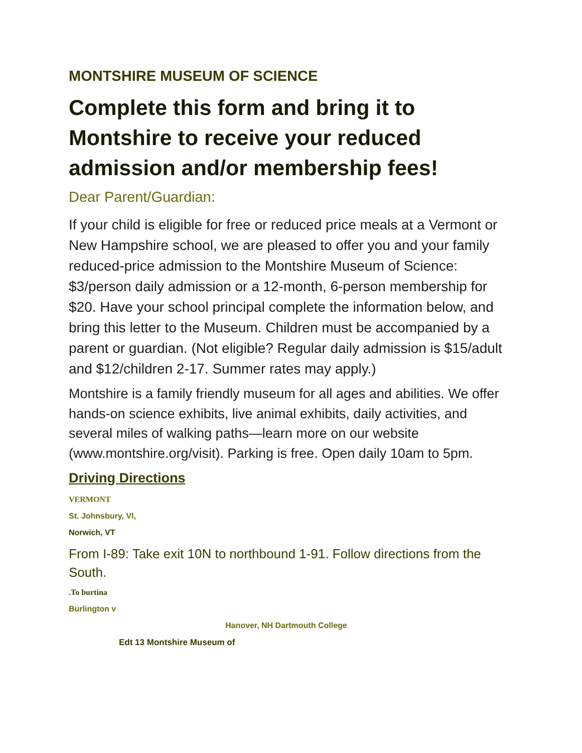MONTSHIRE MUSEUM OF SCIENCE
Complete this form and bring it to Montshire to receive your reduced admission and/or membership fees!
Dear Parent/Guardian:
If your child is eligible for free or reduced price meals at a Vermont or New Hampshire school, we are pleased to offer you and your family reduced-price admission to the Montshire Museum of Science: $3/person daily admission or a 12-month, 6-person membership for $20. Have your school principal complete the information below, and bring this letter to the Museum. Children must be accompanied by a parent or guardian. (Not eligible? Regular daily admission is $15/adult and $12/children 2-17. Summer rates may apply.)
Montshire is a family friendly museum for all ages and abilities. We offer hands-on science exhibits, live animal exhibits, daily activities, and several miles of walking paths—learn more on our website (www.montshire.org/visit). Parking is free. Open daily 10am to 5pm.
Driving Directions
VERMONT
St. Johnsbury, Vl,
Norwich, VT
From I-89: Take exit 10N to northbound 1-91. Follow directions from the South.
.To burtina
Burlington v
Hanover, NH Dartmouth College
Edt 13 Montshire Museum of